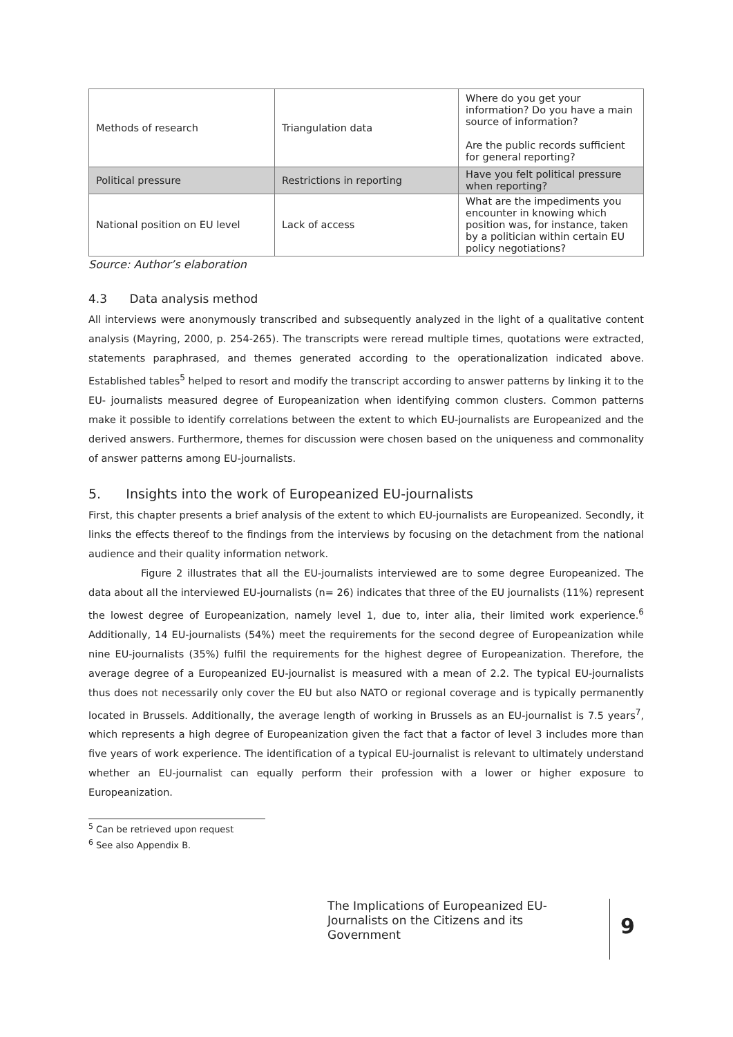| Methods of research | Triangulation data | Where do you get your information? Do you have a main source of information? Are the public records sufficient for general reporting? |
| Political pressure | Restrictions in reporting | Have you felt political pressure when reporting? |
| National position on EU level | Lack of access | What are the impediments you encounter in knowing which position was, for instance, taken by a politician within certain EU policy negotiations? |
Source: Author’s elaboration
4.3 Data analysis method
All interviews were anonymously transcribed and subsequently analyzed in the light of a qualitative content analysis (Mayring, 2000, p. 254-265). The transcripts were reread multiple times, quotations were extracted, statements paraphrased, and themes generated according to the operationalization indicated above. Established tables<sup>5</sup> helped to resort and modify the transcript according to answer patterns by linking it to the EU- journalists measured degree of Europeanization when identifying common clusters. Common patterns make it possible to identify correlations between the extent to which EU-journalists are Europeanized and the derived answers. Furthermore, themes for discussion were chosen based on the uniqueness and commonality of answer patterns among EU-journalists.
5. Insights into the work of Europeanized EU-journalists
First, this chapter presents a brief analysis of the extent to which EU-journalists are Europeanized. Secondly, it links the effects thereof to the findings from the interviews by focusing on the detachment from the national audience and their quality information network.
Figure 2 illustrates that all the EU-journalists interviewed are to some degree Europeanized. The data about all the interviewed EU-journalists (n= 26) indicates that three of the EU journalists (11%) represent the lowest degree of Europeanization, namely level 1, due to, inter alia, their limited work experience.<sup>6</sup> Additionally, 14 EU-journalists (54%) meet the requirements for the second degree of Europeanization while nine EU-journalists (35%) fulfil the requirements for the highest degree of Europeanization. Therefore, the average degree of a Europeanized EU-journalist is measured with a mean of 2.2. The typical EU-journalists thus does not necessarily only cover the EU but also NATO or regional coverage and is typically permanently located in Brussels. Additionally, the average length of working in Brussels as an EU-journalist is 7.5 years<sup>7</sup>, which represents a high degree of Europeanization given the fact that a factor of level 3 includes more than five years of work experience. The identification of a typical EU-journalist is relevant to ultimately understand whether an EU-journalist can equally perform their profession with a lower or higher exposure to Europeanization.
<sup>5</sup> Can be retrieved upon request
<sup>6</sup> See also Appendix B.
The Implications of Europeanized EU-Journalists on the Citizens and its Government
9